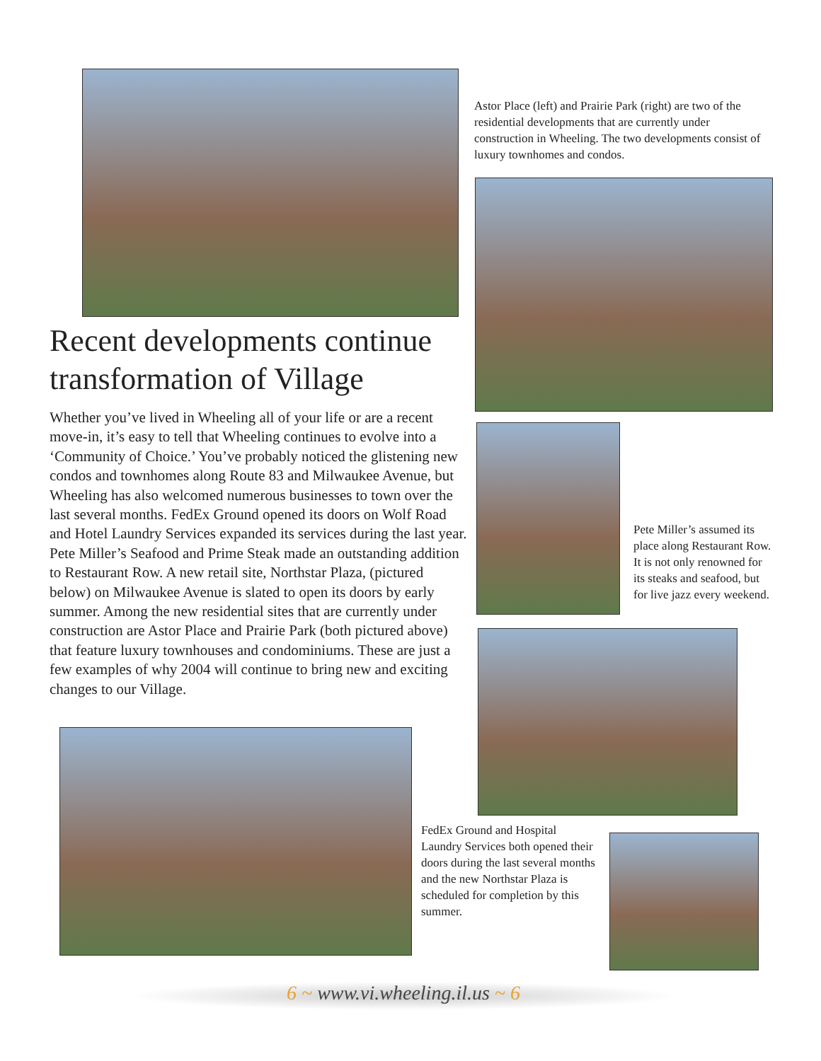Astor Place (left) and Prairie Park (right) are two of the residential developments that are currently under construction in Wheeling. The two developments consist of luxury townhomes and condos.
Recent developments continue transformation of Village
Whether you’ve lived in Wheeling all of your life or are a recent move-in, it’s easy to tell that Wheeling continues to evolve into a ‘Community of Choice.’ You’ve probably noticed the glistening new condos and townhomes along Route 83 and Milwaukee Avenue, but Wheeling has also welcomed numerous businesses to town over the last several months. FedEx Ground opened its doors on Wolf Road and Hotel Laundry Services expanded its services during the last year. Pete Miller’s Seafood and Prime Steak made an outstanding addition to Restaurant Row. A new retail site, Northstar Plaza, (pictured below) on Milwaukee Avenue is slated to open its doors by early summer. Among the new residential sites that are currently under construction are Astor Place and Prairie Park (both pictured above) that feature luxury townhouses and condominiums. These are just a few examples of why 2004 will continue to bring new and exciting changes to our Village.
Pete Miller’s assumed its place along Restaurant Row. It is not only renowned for its steaks and seafood, but for live jazz every weekend.
FedEx Ground and Hospital Laundry Services both opened their doors during the last several months and the new Northstar Plaza is scheduled for completion by this summer.
6 ~ www.vi.wheeling.il.us ~ 6